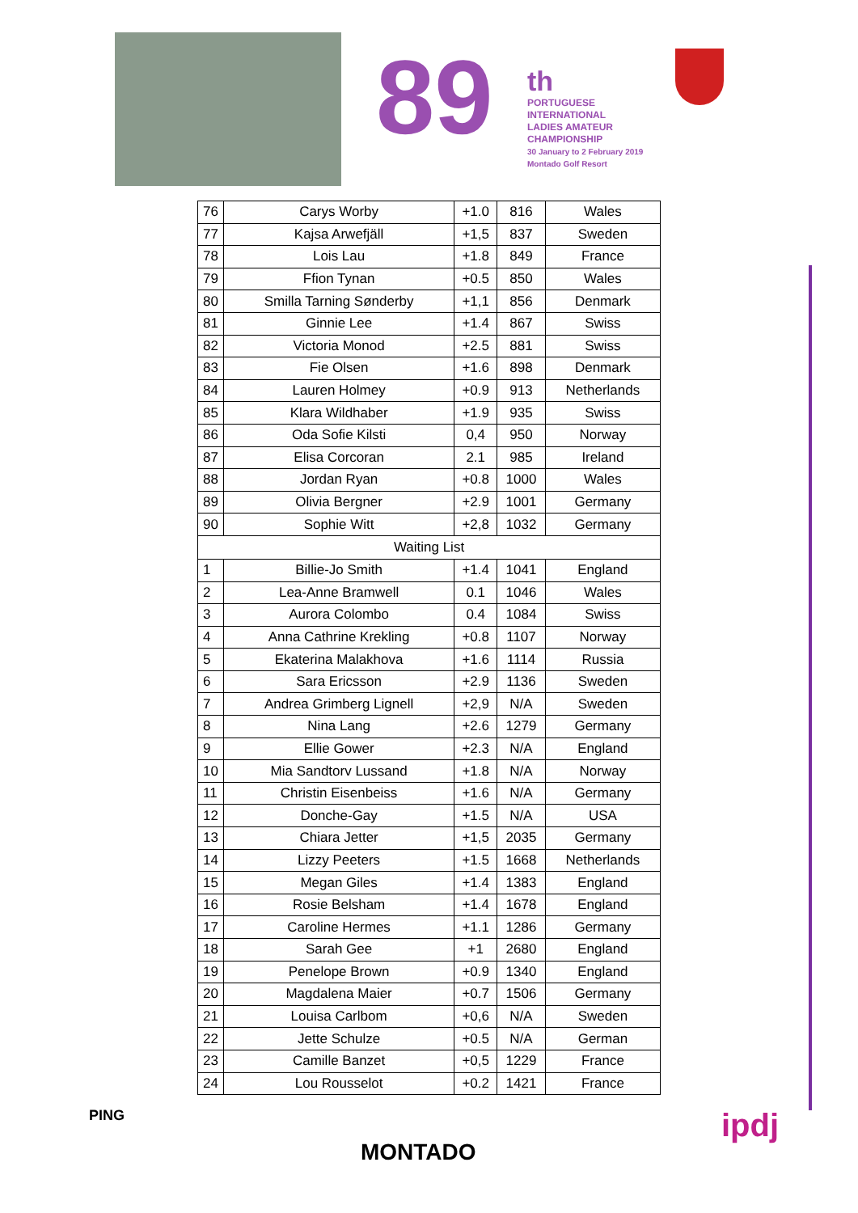89
th
PORTUGUESE
INTERNATIONAL
LADIES AMATEUR
CHAMPIONSHIP
30 January to 2 February 2019
Montado Golf Resort
| 76 | Carys Worby | +1.0 | 816 | Wales |
| 77 | Kajsa Arwefjäll | +1,5 | 837 | Sweden |
| 78 | Lois Lau | +1.8 | 849 | France |
| 79 | Ffion Tynan | +0.5 | 850 | Wales |
| 80 | Smilla Tarning Sønderby | +1,1 | 856 | Denmark |
| 81 | Ginnie Lee | +1.4 | 867 | Swiss |
| 82 | Victoria Monod | +2.5 | 881 | Swiss |
| 83 | Fie Olsen | +1.6 | 898 | Denmark |
| 84 | Lauren Holmey | +0.9 | 913 | Netherlands |
| 85 | Klara Wildhaber | +1.9 | 935 | Swiss |
| 86 | Oda Sofie Kilsti | 0,4 | 950 | Norway |
| 87 | Elisa Corcoran | 2.1 | 985 | Ireland |
| 88 | Jordan Ryan | +0.8 | 1000 | Wales |
| 89 | Olivia Bergner | +2.9 | 1001 | Germany |
| 90 | Sophie Witt | +2,8 | 1032 | Germany |
| Waiting List | | | | |
| 1 | Billie-Jo Smith | +1.4 | 1041 | England |
| 2 | Lea-Anne Bramwell | 0.1 | 1046 | Wales |
| 3 | Aurora Colombo | 0.4 | 1084 | Swiss |
| 4 | Anna Cathrine Krekling | +0.8 | 1107 | Norway |
| 5 | Ekaterina Malakhova | +1.6 | 1114 | Russia |
| 6 | Sara Ericsson | +2.9 | 1136 | Sweden |
| 7 | Andrea Grimberg Lignell | +2,9 | N/A | Sweden |
| 8 | Nina Lang | +2.6 | 1279 | Germany |
| 9 | Ellie Gower | +2.3 | N/A | England |
| 10 | Mia Sandtorv Lussand | +1.8 | N/A | Norway |
| 11 | Christin Eisenbeiss | +1.6 | N/A | Germany |
| 12 | Donche-Gay | +1.5 | N/A | USA |
| 13 | Chiara Jetter | +1,5 | 2035 | Germany |
| 14 | Lizzy Peeters | +1.5 | 1668 | Netherlands |
| 15 | Megan Giles | +1.4 | 1383 | England |
| 16 | Rosie Belsham | +1.4 | 1678 | England |
| 17 | Caroline Hermes | +1.1 | 1286 | Germany |
| 18 | Sarah Gee | +1 | 2680 | England |
| 19 | Penelope Brown | +0.9 | 1340 | England |
| 20 | Magdalena Maier | +0.7 | 1506 | Germany |
| 21 | Louisa Carlbom | +0,6 | N/A | Sweden |
| 22 | Jette Schulze | +0.5 | N/A | German |
| 23 | Camille Banzet | +0,5 | 1229 | France |
| 24 | Lou Rousselot | +0.2 | 1421 | France |
PING
MONTADO
ipdj